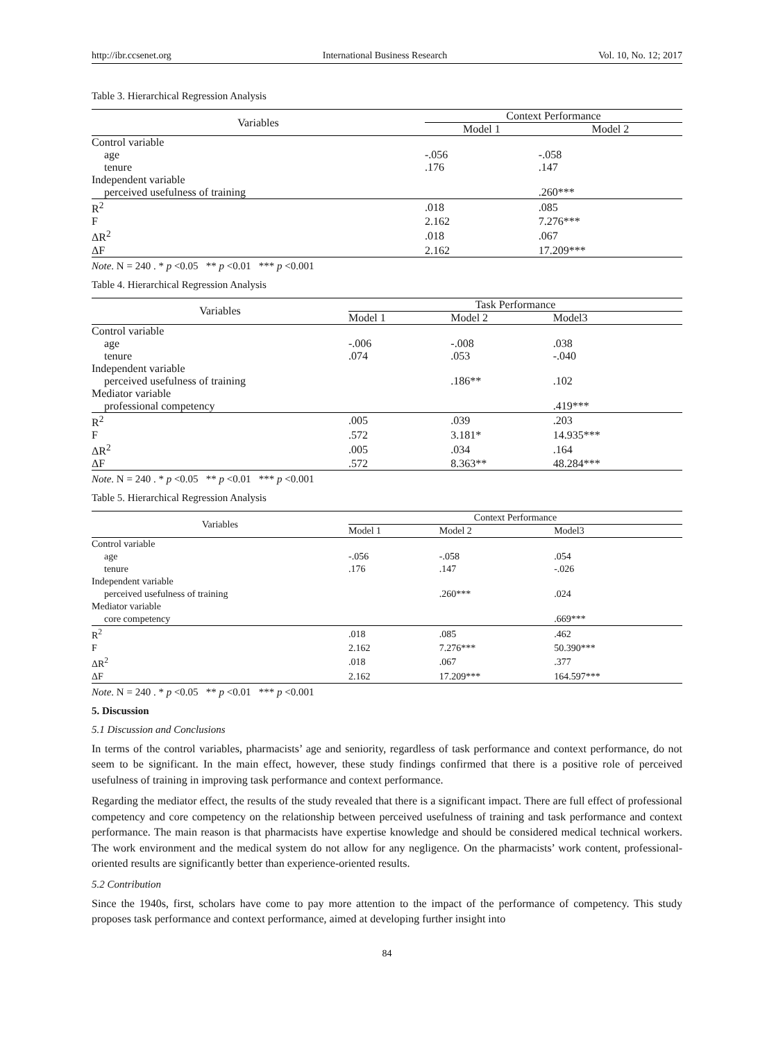http://ibr.ccsenet.org International Business Research Vol. 10, No. 12; 2017
Table 3. Hierarchical Regression Analysis
| Variables | Context Performance | |
| --- | --- | --- |
| | Model 1 | Model 2 |
| Control variable | | |
| age | -.056 | -.058 |
| tenure | .176 | .147 |
| Independent variable | | |
| perceived usefulness of training | | .260*** |
| R<sup>2</sup> | .018 | .085 |
| F | 2.162 | 7.276*** |
| ΔR<sup>2</sup> | .018 | .067 |
| ΔF | 2.162 | 17.209*** |
Note. N = 240 . * p <0.05 ** p <0.01 *** p <0.001
Table 4. Hierarchical Regression Analysis
| Variables | Task Performance | | |
| --- | --- | --- | --- |
| | Model 1 | Model 2 | Model3 |
| Control variable | | | |
| age | -.006 | -.008 | .038 |
| tenure | .074 | .053 | -.040 |
| Independent variable | | | |
| perceived usefulness of training | | .186** | .102 |
| Mediator variable | | | |
| professional competency | | | .419*** |
| R<sup>2</sup> | .005 | .039 | .203 |
| F | .572 | 3.181* | 14.935*** |
| ΔR<sup>2</sup> | .005 | .034 | .164 |
| ΔF | .572 | 8.363** | 48.284*** |
Note. N = 240 . * p <0.05 ** p <0.01 *** p <0.001
Table 5. Hierarchical Regression Analysis
| Variables | Context Performance | | |
| --- | --- | --- | --- |
| | Model 1 | Model 2 | Model3 |
| Control variable | | | |
| age | -.056 | -.058 | .054 |
| tenure | .176 | .147 | -.026 |
| Independent variable | | | |
| perceived usefulness of training | | .260*** | .024 |
| Mediator variable | | | |
| core competency | | | .669*** |
| R<sup>2</sup> | .018 | .085 | .462 |
| F | 2.162 | 7.276*** | 50.390*** |
| ΔR<sup>2</sup> | .018 | .067 | .377 |
| ΔF | 2.162 | 17.209*** | 164.597*** |
Note. N = 240 . * p <0.05 ** p <0.01 *** p <0.001
5. Discussion
5.1 Discussion and Conclusions
In terms of the control variables, pharmacists’ age and seniority, regardless of task performance and context performance, do not seem to be significant. In the main effect, however, these study findings confirmed that there is a positive role of perceived usefulness of training in improving task performance and context performance.
Regarding the mediator effect, the results of the study revealed that there is a significant impact. There are full effect of professional competency and core competency on the relationship between perceived usefulness of training and task performance and context performance. The main reason is that pharmacists have expertise knowledge and should be considered medical technical workers. The work environment and the medical system do not allow for any negligence. On the pharmacists’ work content, professional-oriented results are significantly better than experience-oriented results.
5.2 Contribution
Since the 1940s, first, scholars have come to pay more attention to the impact of the performance of competency. This study proposes task performance and context performance, aimed at developing further insight into
84